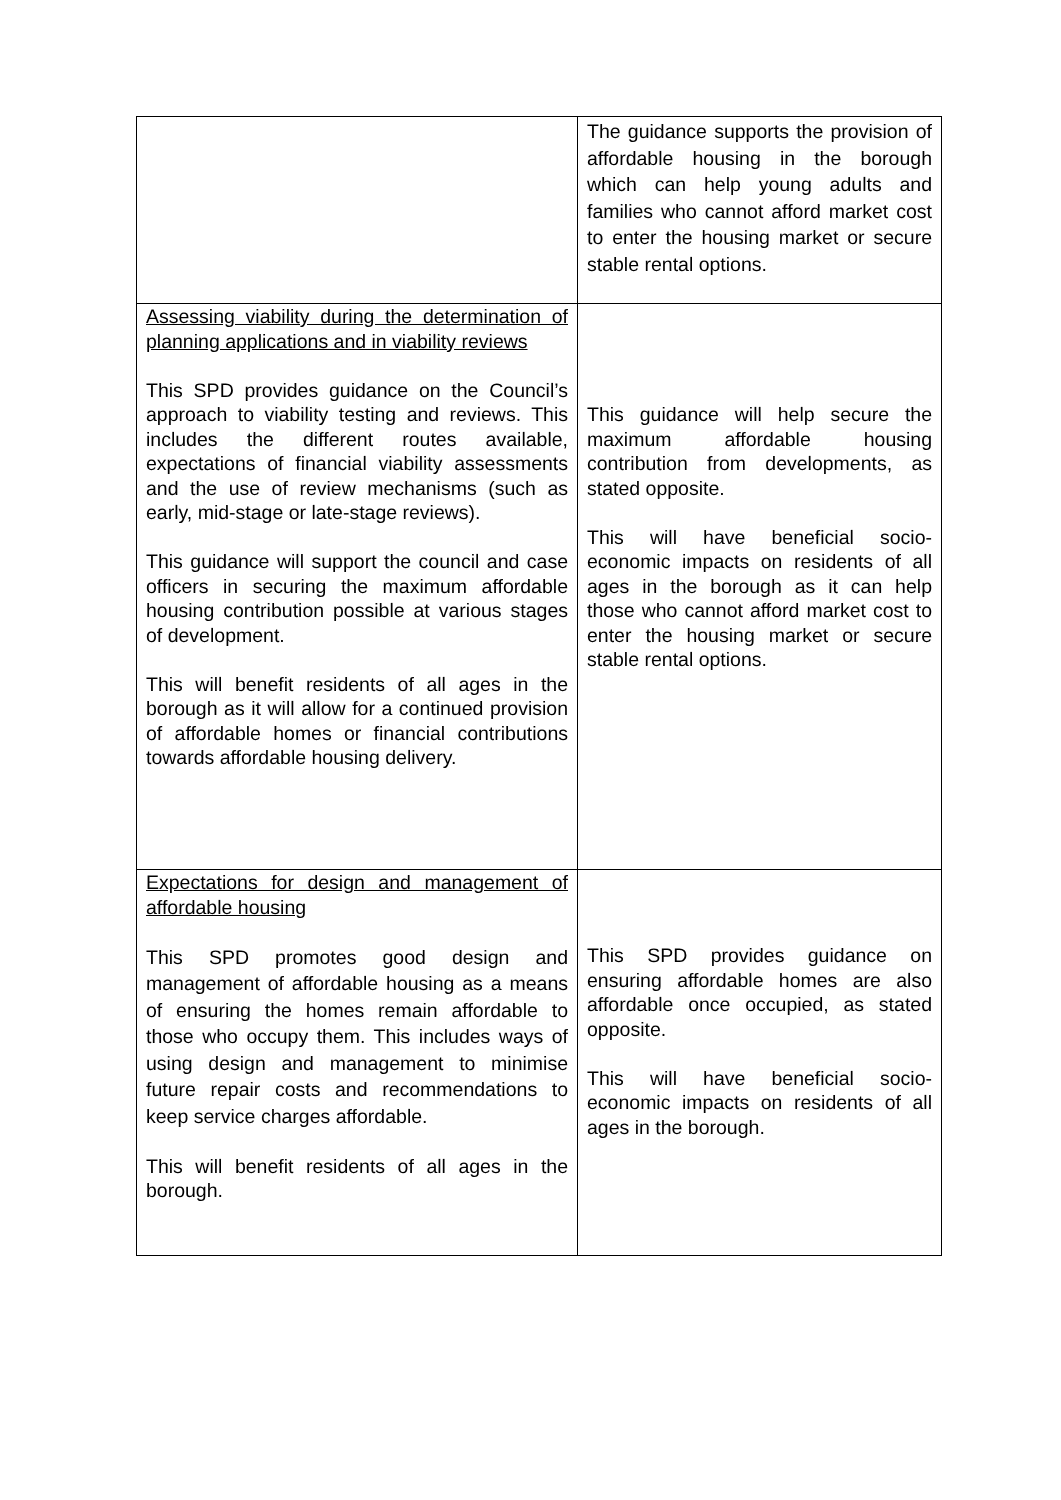| | The guidance supports the provision of affordable housing in the borough which can help young adults and families who cannot afford market cost to enter the housing market or secure stable rental options. |
| Assessing viability during the determination of planning applications and in viability reviews This SPD provides guidance on the Council’s approach to viability testing and reviews. This includes the different routes available, expectations of financial viability assessments and the use of review mechanisms (such as early, mid-stage or late-stage reviews). This guidance will support the council and case officers in securing the maximum affordable housing contribution possible at various stages of development. This will benefit residents of all ages in the borough as it will allow for a continued provision of affordable homes or financial contributions towards affordable housing delivery. | This guidance will help secure the maximum affordable housing contribution from developments, as stated opposite. This will have beneficial socio-economic impacts on residents of all ages in the borough as it can help those who cannot afford market cost to enter the housing market or secure stable rental options. |
| Expectations for design and management of affordable housing This SPD promotes good design and management of affordable housing as a means of ensuring the homes remain affordable to those who occupy them. This includes ways of using design and management to minimise future repair costs and recommendations to keep service charges affordable. This will benefit residents of all ages in the borough. | This SPD provides guidance on ensuring affordable homes are also affordable once occupied, as stated opposite. This will have beneficial socio-economic impacts on residents of all ages in the borough. |